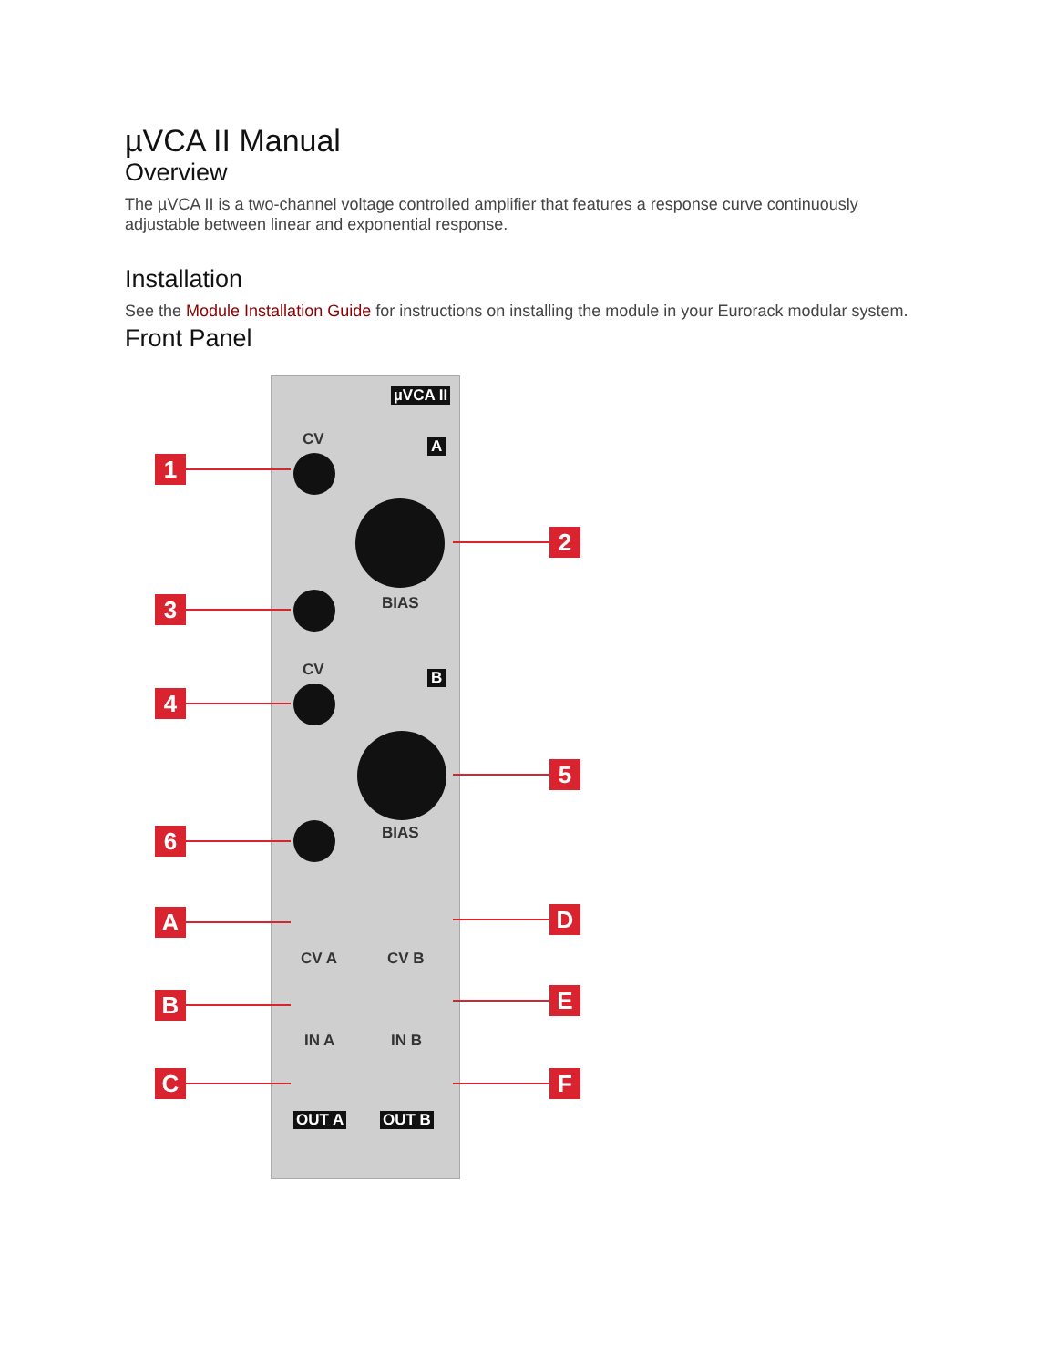µVCA II Manual
Overview
The µVCA II is a two-channel voltage controlled amplifier that features a response curve continuously adjustable between linear and exponential response.
Installation
See the Module Installation Guide for instructions on installing the module in your Eurorack modular system.
Front Panel
µVCA II
CV A
BIAS
CV B
BIAS
CV A CV B
IN A IN B
OUT A OUT B
1
2
3
4
5
6
A D
B E
C F